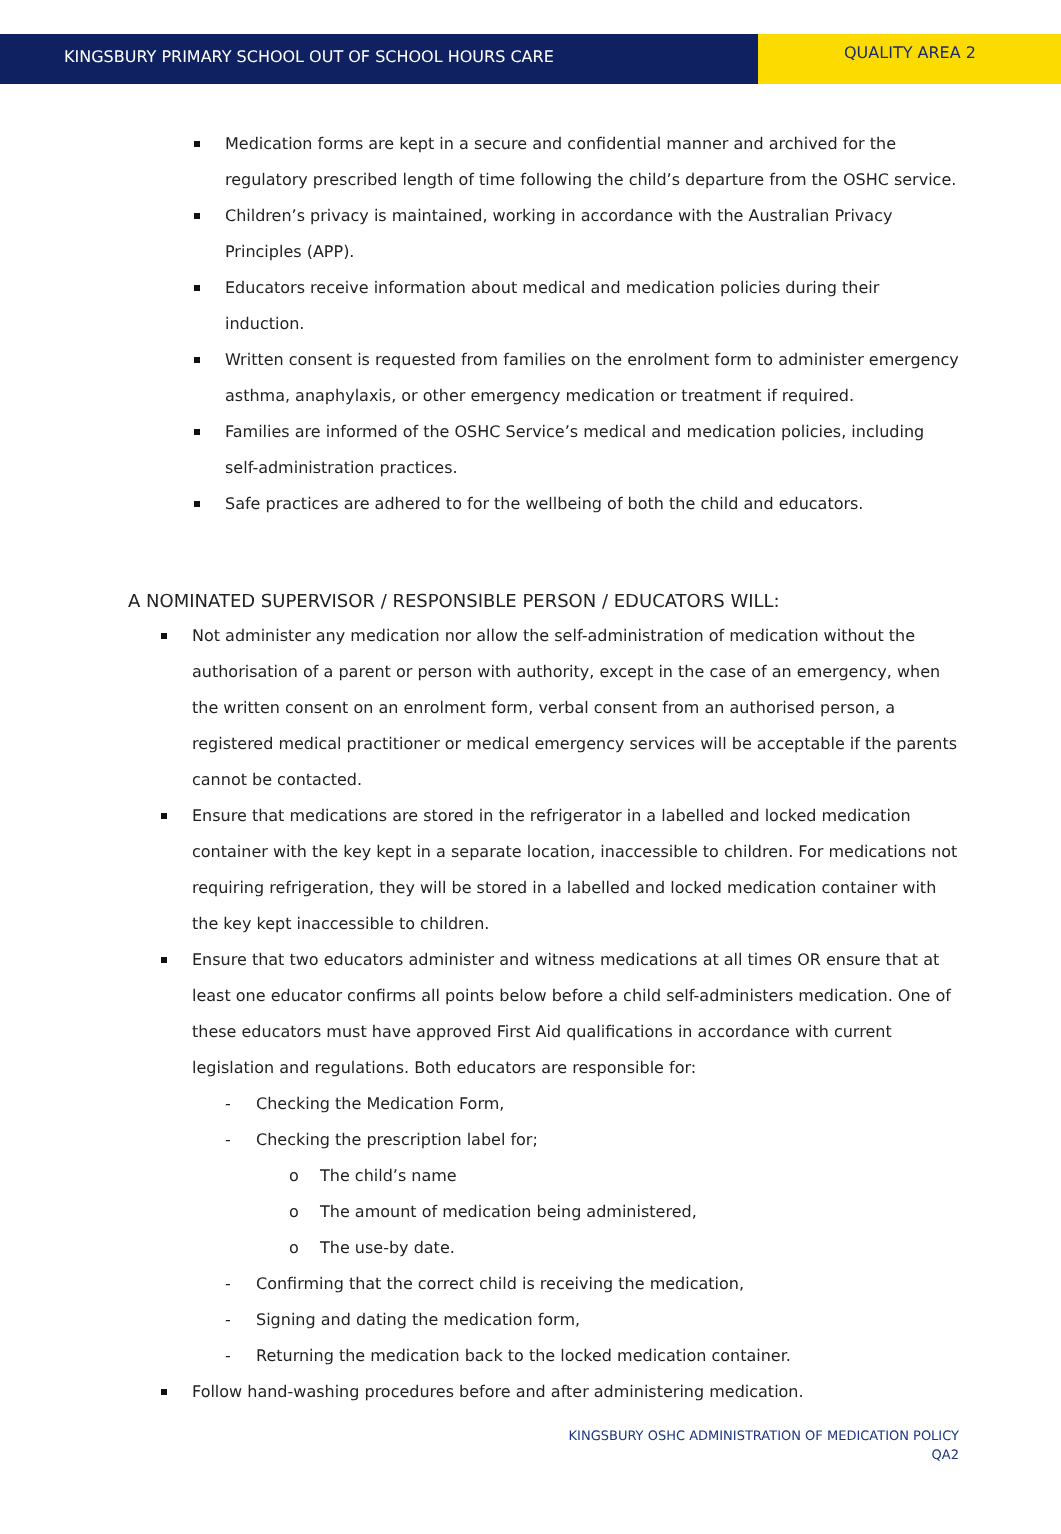KINGSBURY PRIMARY SCHOOL OUT OF SCHOOL HOURS CARE
QUALITY AREA 2
Medication forms are kept in a secure and confidential manner and archived for the regulatory prescribed length of time following the child’s departure from the OSHC service.
Children’s privacy is maintained, working in accordance with the Australian Privacy Principles (APP).
Educators receive information about medical and medication policies during their induction.
Written consent is requested from families on the enrolment form to administer emergency asthma, anaphylaxis, or other emergency medication or treatment if required.
Families are informed of the OSHC Service’s medical and medication policies, including self-administration practices.
Safe practices are adhered to for the wellbeing of both the child and educators.
A NOMINATED SUPERVISOR / RESPONSIBLE PERSON / EDUCATORS WILL:
Not administer any medication nor allow the self-administration of medication without the authorisation of a parent or person with authority, except in the case of an emergency, when the written consent on an enrolment form, verbal consent from an authorised person, a registered medical practitioner or medical emergency services will be acceptable if the parents cannot be contacted.
Ensure that medications are stored in the refrigerator in a labelled and locked medication container with the key kept in a separate location, inaccessible to children. For medications not requiring refrigeration, they will be stored in a labelled and locked medication container with the key kept inaccessible to children.
Ensure that two educators administer and witness medications at all times OR ensure that at least one educator confirms all points below before a child self-administers medication. One of these educators must have approved First Aid qualifications in accordance with current legislation and regulations. Both educators are responsible for:
- Checking the Medication Form,
- Checking the prescription label for;
o The child’s name
o The amount of medication being administered,
o The use-by date.
- Confirming that the correct child is receiving the medication,
- Signing and dating the medication form,
- Returning the medication back to the locked medication container.
Follow hand-washing procedures before and after administering medication.
KINGSBURY OSHC ADMINISTRATION OF MEDICATION POLICY
QA2